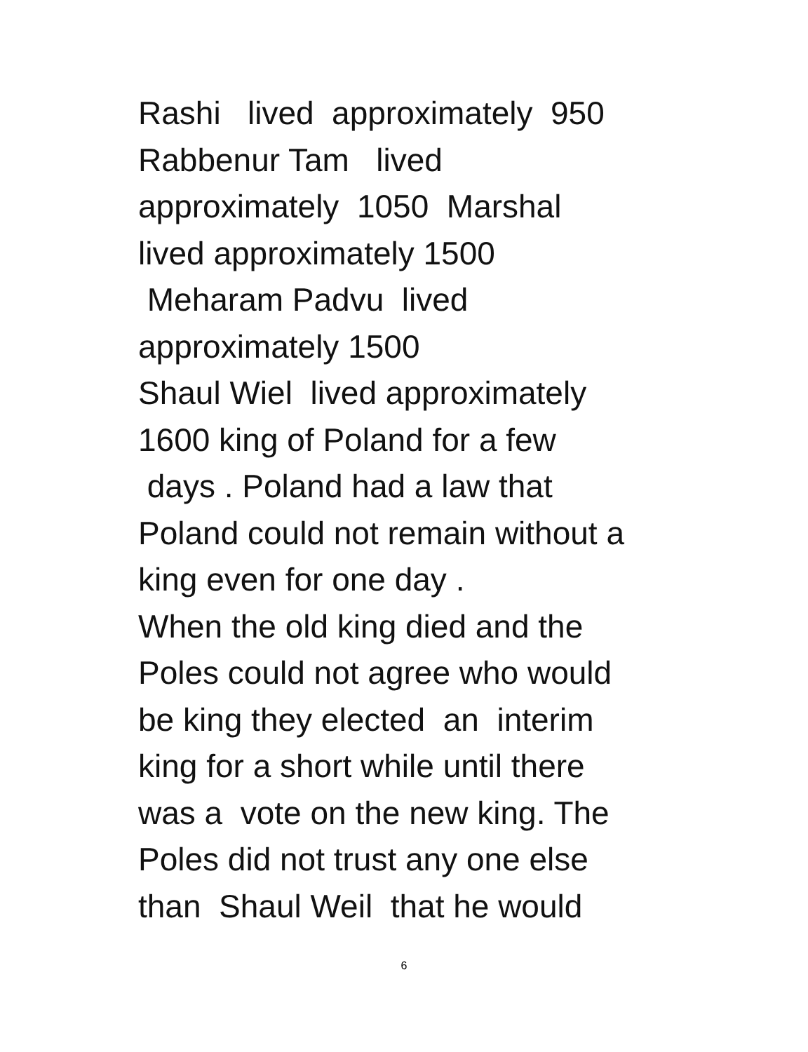Rashi lived approximately 950 Rabbenur Tam lived approximately 1050 Marshal lived approximately 1500 Meharam Padvu lived approximately 1500 Shaul Wiel lived approximately 1600 king of Poland for a few days . Poland had a law that Poland could not remain without a king even for one day . When the old king died and the Poles could not agree who would be king they elected an interim king for a short while until there was a vote on the new king. The Poles did not trust any one else than Shaul Weil that he would
6